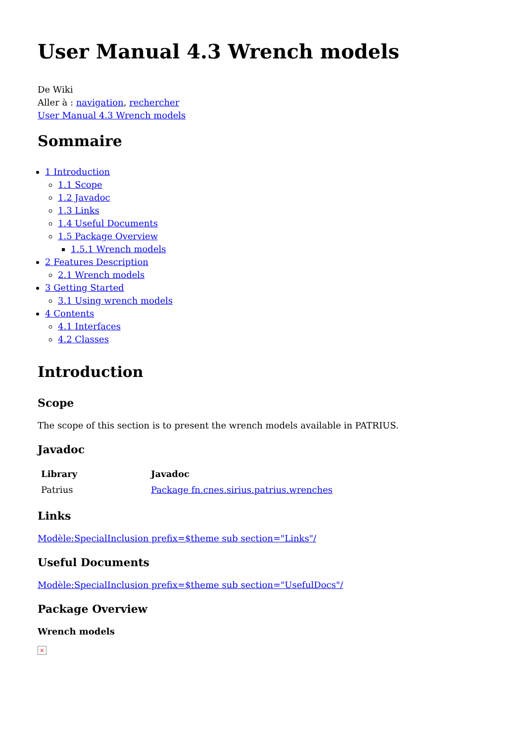User Manual 4.3 Wrench models
De Wiki
Aller à : navigation, rechercher
User Manual 4.3 Wrench models
Sommaire
1 Introduction
1.1 Scope
1.2 Javadoc
1.3 Links
1.4 Useful Documents
1.5 Package Overview
1.5.1 Wrench models
2 Features Description
2.1 Wrench models
3 Getting Started
3.1 Using wrench models
4 Contents
4.1 Interfaces
4.2 Classes
Introduction
Scope
The scope of this section is to present the wrench models available in PATRIUS.
Javadoc
| Library | Javadoc |
| --- | --- |
| Patrius | Package fn.cnes.sirius.patrius.wrenches |
Links
Modèle:SpecialInclusion prefix=$theme sub section="Links"/
Useful Documents
Modèle:SpecialInclusion prefix=$theme sub section="UsefulDocs"/
Package Overview
Wrench models
×